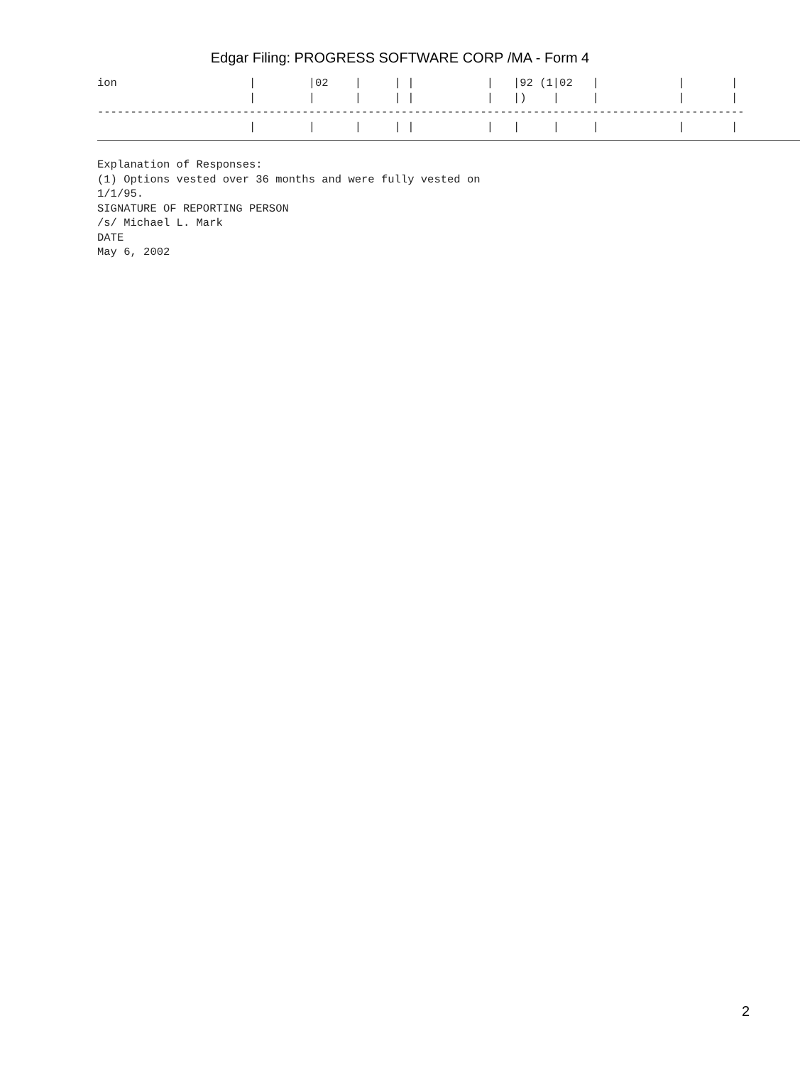Edgar Filing: PROGRESS SOFTWARE CORP /MA - Form 4
ion                    |        |02    |     | |           |   |92 (1|02   |            |       |
                       |        |      |     | |           |   |)    |     |            |       |
--------------------------------------------------------------------------------------------------
                       |        |      |     | |           |   |     |     |            |       |
Explanation of Responses:
(1) Options vested over 36 months and were fully vested on
1/1/95.
SIGNATURE OF REPORTING PERSON
/s/ Michael L. Mark
DATE
May 6, 2002
2